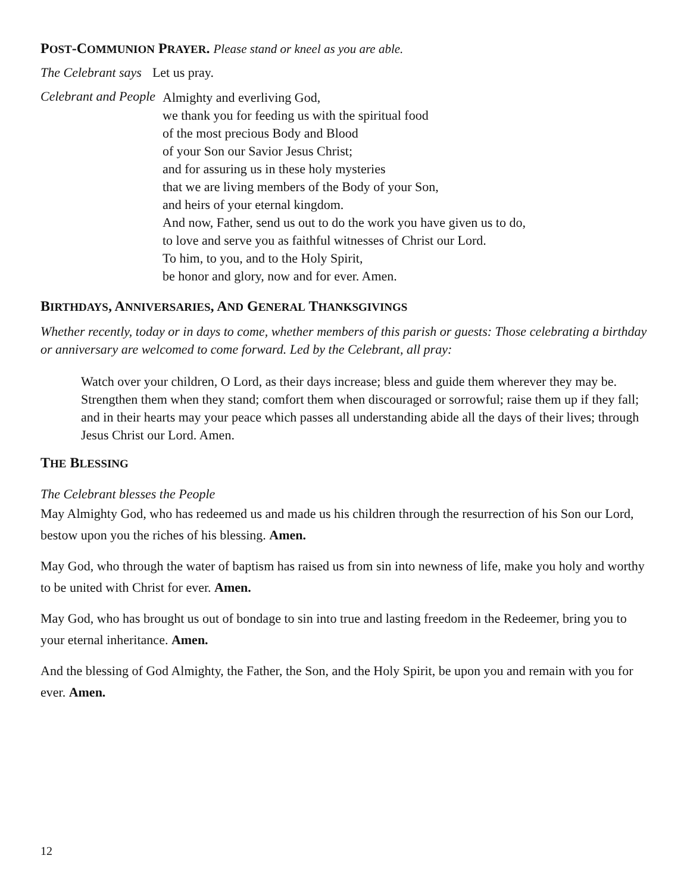POST-COMMUNION PRAYER. Please stand or kneel as you are able.
The Celebrant says Let us pray.
Celebrant and People
Almighty and everliving God,
we thank you for feeding us with the spiritual food
of the most precious Body and Blood
of your Son our Savior Jesus Christ;
and for assuring us in these holy mysteries
that we are living members of the Body of your Son,
and heirs of your eternal kingdom.
And now, Father, send us out to do the work you have given us to do,
to love and serve you as faithful witnesses of Christ our Lord.
To him, to you, and to the Holy Spirit,
be honor and glory, now and for ever. Amen.
BIRTHDAYS, ANNIVERSARIES, AND GENERAL THANKSGIVINGS
Whether recently, today or in days to come, whether members of this parish or guests: Those celebrating a birthday or anniversary are welcomed to come forward. Led by the Celebrant, all pray:
Watch over your children, O Lord, as their days increase; bless and guide them wherever they may be. Strengthen them when they stand; comfort them when discouraged or sorrowful; raise them up if they fall; and in their hearts may your peace which passes all understanding abide all the days of their lives; through Jesus Christ our Lord. Amen.
THE BLESSING
The Celebrant blesses the People
May Almighty God, who has redeemed us and made us his children through the resurrection of his Son our Lord, bestow upon you the riches of his blessing. Amen.
May God, who through the water of baptism has raised us from sin into newness of life, make you holy and worthy to be united with Christ for ever. Amen.
May God, who has brought us out of bondage to sin into true and lasting freedom in the Redeemer, bring you to your eternal inheritance. Amen.
And the blessing of God Almighty, the Father, the Son, and the Holy Spirit, be upon you and remain with you for ever. Amen.
12